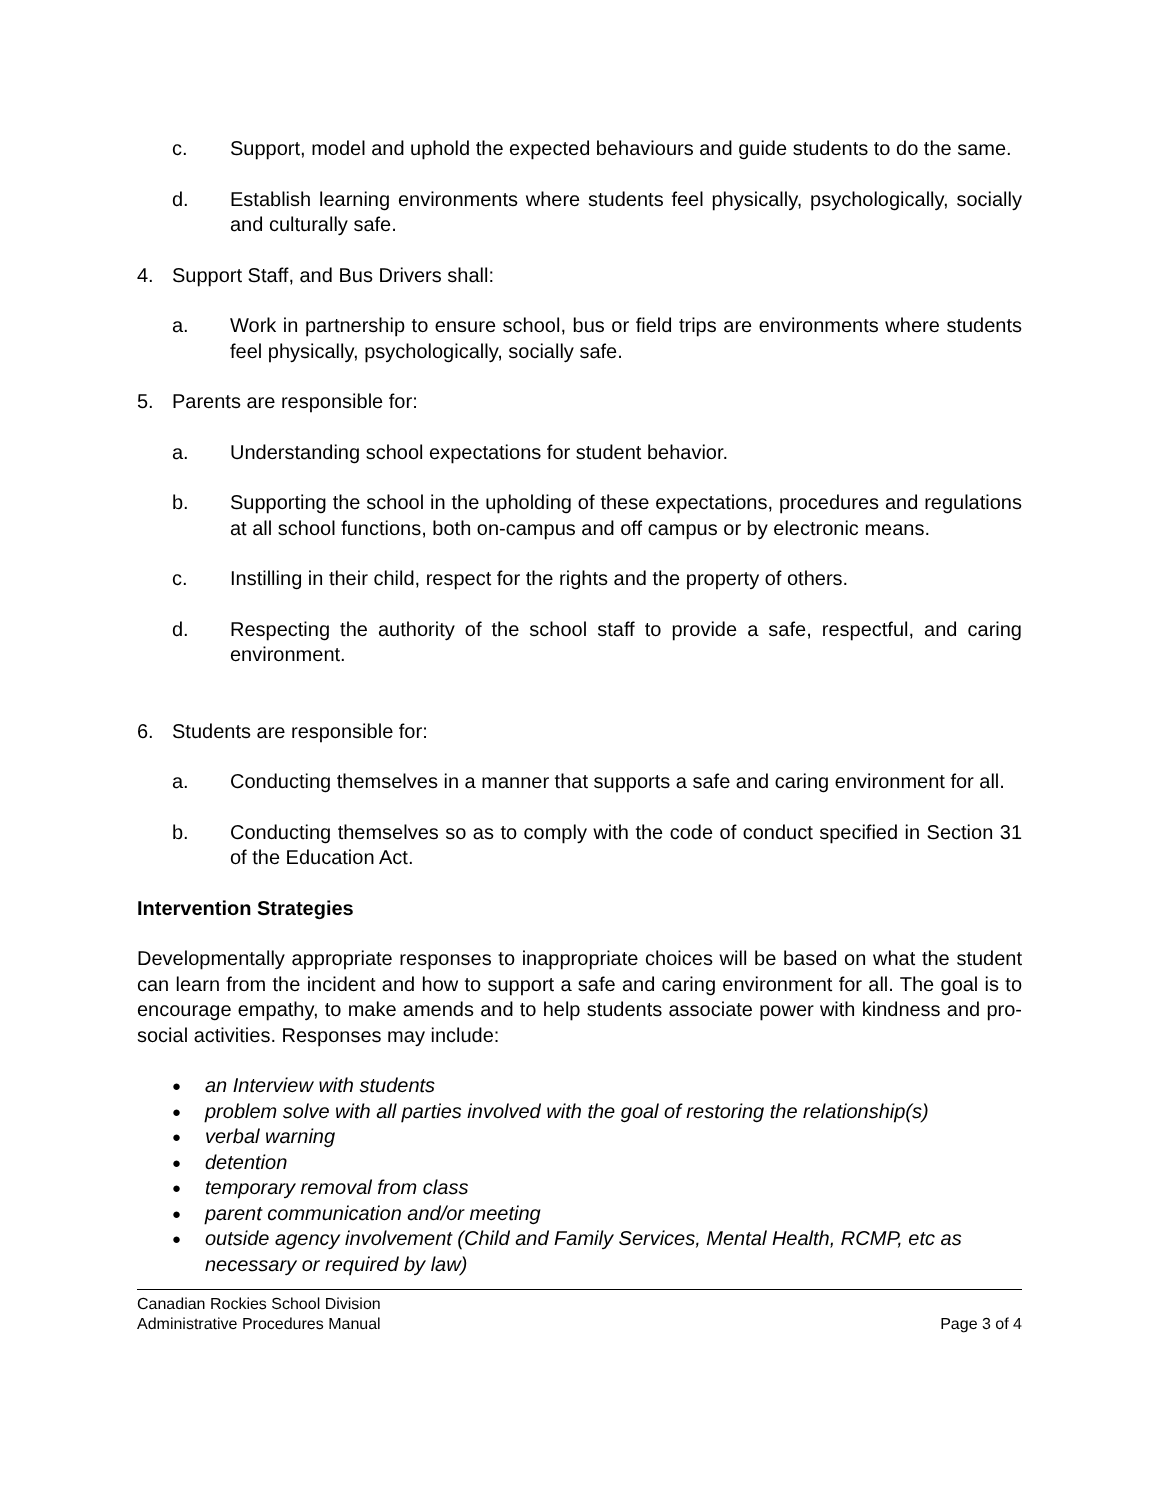c. Support, model and uphold the expected behaviours and guide students to do the same.
d. Establish learning environments where students feel physically, psychologically, socially and culturally safe.
4. Support Staff, and Bus Drivers shall:
a. Work in partnership to ensure school, bus or field trips are environments where students feel physically, psychologically, socially safe.
5. Parents are responsible for:
a. Understanding school expectations for student behavior.
b. Supporting the school in the upholding of these expectations, procedures and regulations at all school functions, both on-campus and off campus or by electronic means.
c. Instilling in their child, respect for the rights and the property of others.
d. Respecting the authority of the school staff to provide a safe, respectful, and caring environment.
6. Students are responsible for:
a. Conducting themselves in a manner that supports a safe and caring environment for all.
b. Conducting themselves so as to comply with the code of conduct specified in Section 31 of the Education Act.
Intervention Strategies
Developmentally appropriate responses to inappropriate choices will be based on what the student can learn from the incident and how to support a safe and caring environment for all. The goal is to encourage empathy, to make amends and to help students associate power with kindness and pro-social activities. Responses may include:
● an Interview with students
● problem solve with all parties involved with the goal of restoring the relationship(s)
● verbal warning
● detention
● temporary removal from class
● parent communication and/or meeting
● outside agency involvement (Child and Family Services, Mental Health, RCMP, etc as necessary or required by law)
Canadian Rockies School Division
Administrative Procedures Manual
Page 3 of 4